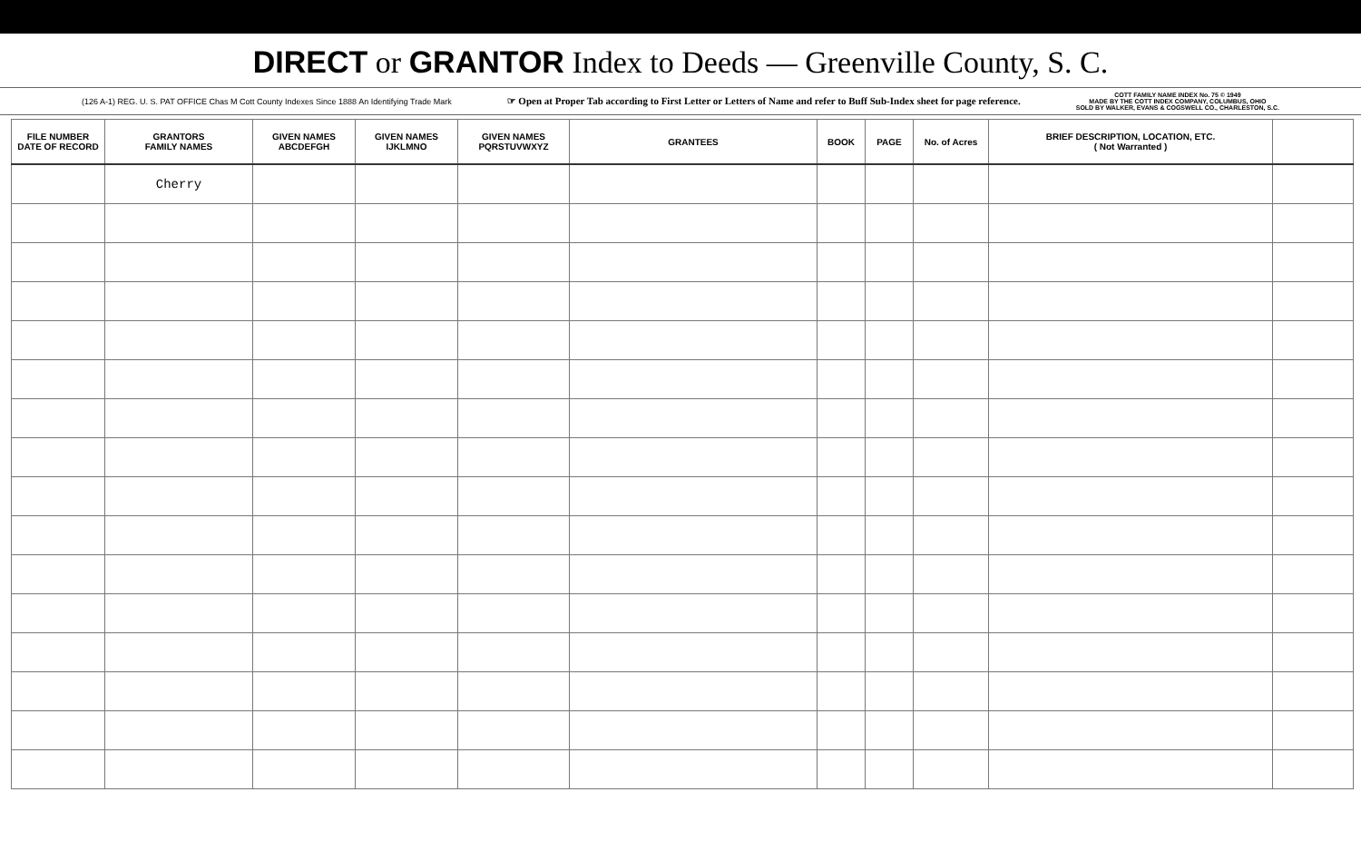DIRECT or GRANTOR Index to Deeds — Greenville County, S. C.
(126 A-1) REG. U. S. PAT OFFICE Chas M Cott County Indexes Since 1888 An Identifying Trade Mark ☞ Open at Proper Tab according to First Letter or Letters of Name and refer to Buff Sub-Index sheet for page reference. COTT FAMILY NAME INDEX No. 75 © 1949
MADE BY THE COTT INDEX COMPANY, COLUMBUS, OHIO
SOLD BY WALKER, EVANS & COGSWELL CO., CHARLESTON, S.C.
| FILE NUMBER DATE OF RECORD | GRANTORS FAMILY NAMES | GIVEN NAMES ABCDEFGH | GIVEN NAMES IJKLMNO | GIVEN NAMES PQRSTUVWXYZ | GRANTEES | BOOK | PAGE | No. of Acres | BRIEF DESCRIPTION, LOCATION, ETC. ( Not Warranted ) | |
| --- | --- | --- | --- | --- | --- | --- | --- | --- | --- | --- |
| | Cherry | | | | | | | | | |